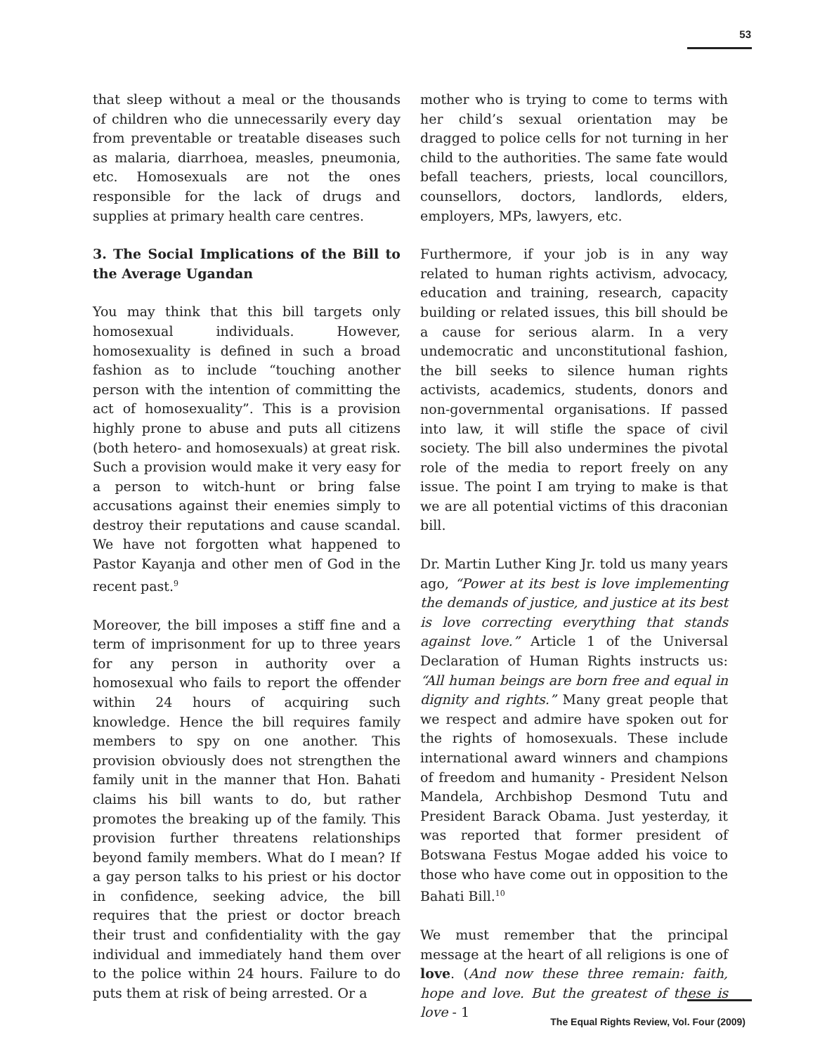53
that sleep without a meal or the thousands of children who die unnecessarily every day from preventable or treatable diseases such as malaria, diarrhoea, measles, pneumonia, etc. Homosexuals are not the ones responsible for the lack of drugs and supplies at primary health care centres.
3. The Social Implications of the Bill to the Average Ugandan
You may think that this bill targets only homosexual individuals. However, homosexuality is defined in such a broad fashion as to include “touching another person with the intention of committing the act of homosexuality”. This is a provision highly prone to abuse and puts all citizens (both hetero- and homosexuals) at great risk. Such a provision would make it very easy for a person to witch-hunt or bring false accusations against their enemies simply to destroy their reputations and cause scandal. We have not forgotten what happened to Pastor Kayanja and other men of God in the recent past.<sup>9</sup>
Moreover, the bill imposes a stiff fine and a term of imprisonment for up to three years for any person in authority over a homosexual who fails to report the offender within 24 hours of acquiring such knowledge. Hence the bill requires family members to spy on one another. This provision obviously does not strengthen the family unit in the manner that Hon. Bahati claims his bill wants to do, but rather promotes the breaking up of the family. This provision further threatens relationships beyond family members. What do I mean? If a gay person talks to his priest or his doctor in confidence, seeking advice, the bill requires that the priest or doctor breach their trust and confidentiality with the gay individual and immediately hand them over to the police within 24 hours. Failure to do puts them at risk of being arrested. Or a
mother who is trying to come to terms with her child’s sexual orientation may be dragged to police cells for not turning in her child to the authorities. The same fate would befall teachers, priests, local councillors, counsellors, doctors, landlords, elders, employers, MPs, lawyers, etc.
Furthermore, if your job is in any way related to human rights activism, advocacy, education and training, research, capacity building or related issues, this bill should be a cause for serious alarm. In a very undemocratic and unconstitutional fashion, the bill seeks to silence human rights activists, academics, students, donors and non-governmental organisations. If passed into law, it will stifle the space of civil society. The bill also undermines the pivotal role of the media to report freely on any issue. The point I am trying to make is that we are all potential victims of this draconian bill.
Dr. Martin Luther King Jr. told us many years ago, “Power at its best is love implementing the demands of justice, and justice at its best is love correcting everything that stands against love.” Article 1 of the Universal Declaration of Human Rights instructs us: “All human beings are born free and equal in dignity and rights.” Many great people that we respect and admire have spoken out for the rights of homosexuals. These include international award winners and champions of freedom and humanity - President Nelson Mandela, Archbishop Desmond Tutu and President Barack Obama. Just yesterday, it was reported that former president of Botswana Festus Mogae added his voice to those who have come out in opposition to the Bahati Bill.<sup>10</sup>
We must remember that the principal message at the heart of all religions is one of love. (And now these three remain: faith, hope and love. But the greatest of these is love - 1
The Equal Rights Review, Vol. Four (2009)